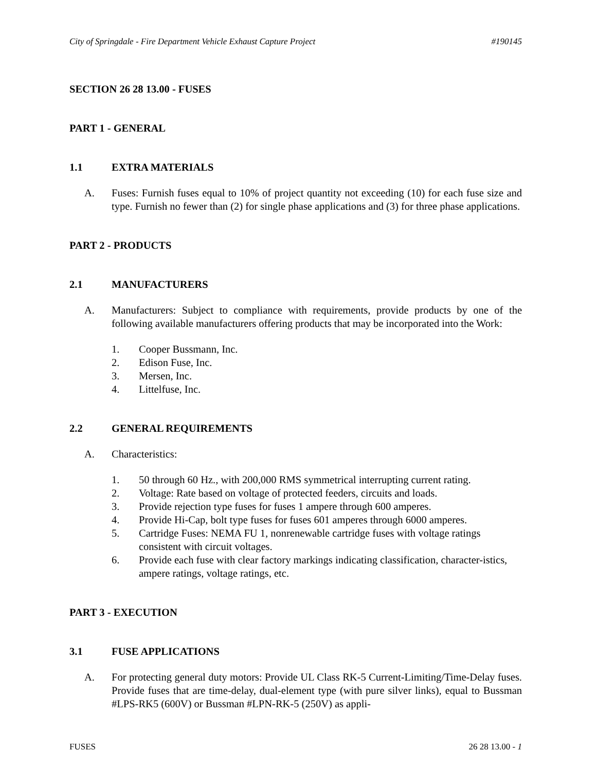City of Springdale - Fire Department Vehicle Exhaust Capture Project #190145
SECTION 26 28 13.00 - FUSES
PART 1 - GENERAL
1.1 EXTRA MATERIALS
A. Fuses: Furnish fuses equal to 10% of project quantity not exceeding (10) for each fuse size and type. Furnish no fewer than (2) for single phase applications and (3) for three phase applications.
PART 2 - PRODUCTS
2.1 MANUFACTURERS
A. Manufacturers: Subject to compliance with requirements, provide products by one of the following available manufacturers offering products that may be incorporated into the Work:
1. Cooper Bussmann, Inc.
2. Edison Fuse, Inc.
3. Mersen, Inc.
4. Littelfuse, Inc.
2.2 GENERAL REQUIREMENTS
A. Characteristics:
1. 50 through 60 Hz., with 200,000 RMS symmetrical interrupting current rating.
2. Voltage: Rate based on voltage of protected feeders, circuits and loads.
3. Provide rejection type fuses for fuses 1 ampere through 600 amperes.
4. Provide Hi-Cap, bolt type fuses for fuses 601 amperes through 6000 amperes.
5. Cartridge Fuses: NEMA FU 1, nonrenewable cartridge fuses with voltage ratings consistent with circuit voltages.
6. Provide each fuse with clear factory markings indicating classification, character-istics, ampere ratings, voltage ratings, etc.
PART 3 - EXECUTION
3.1 FUSE APPLICATIONS
A. For protecting general duty motors: Provide UL Class RK-5 Current-Limiting/Time-Delay fuses. Provide fuses that are time-delay, dual-element type (with pure silver links), equal to Bussman #LPS-RK5 (600V) or Bussman #LPN-RK-5 (250V) as appli-
FUSES 26 28 13.00 - 1